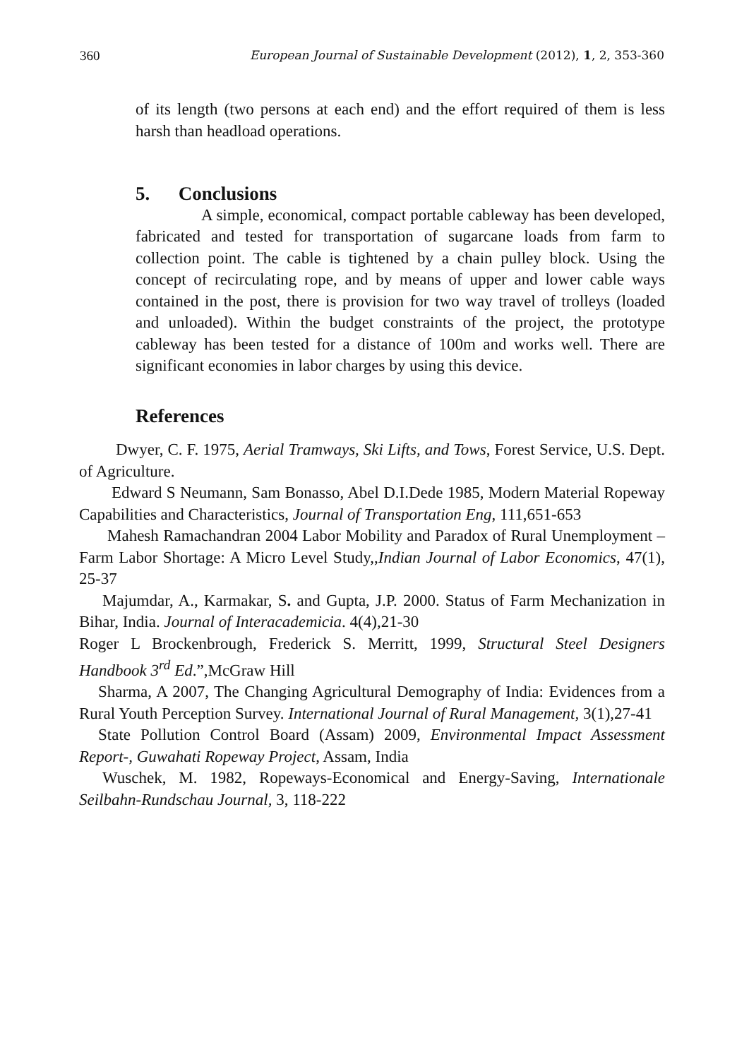360 European Journal of Sustainable Development (2012), 1, 2, 353-360
of its length (two persons at each end) and the effort required of them is less harsh than headload operations.
5. Conclusions
A simple, economical, compact portable cableway has been developed, fabricated and tested for transportation of sugarcane loads from farm to collection point. The cable is tightened by a chain pulley block. Using the concept of recirculating rope, and by means of upper and lower cable ways contained in the post, there is provision for two way travel of trolleys (loaded and unloaded). Within the budget constraints of the project, the prototype cableway has been tested for a distance of 100m and works well. There are significant economies in labor charges by using this device.
References
Dwyer, C. F. 1975, Aerial Tramways, Ski Lifts, and Tows, Forest Service, U.S. Dept. of Agriculture.
Edward S Neumann, Sam Bonasso, Abel D.I.Dede 1985, Modern Material Ropeway Capabilities and Characteristics, Journal of Transportation Eng, 111,651-653
Mahesh Ramachandran 2004 Labor Mobility and Paradox of Rural Unemployment – Farm Labor Shortage: A Micro Level Study,,Indian Journal of Labor Economics, 47(1), 25-37
Majumdar, A., Karmakar, S. and Gupta, J.P. 2000. Status of Farm Mechanization in Bihar, India. Journal of Interacademicia. 4(4),21-30
Roger L Brockenbrough, Frederick S. Merritt, 1999, Structural Steel Designers Handbook 3<sup>rd</sup> Ed.”,McGraw Hill
Sharma, A 2007, The Changing Agricultural Demography of India: Evidences from a Rural Youth Perception Survey. International Journal of Rural Management, 3(1),27-41
State Pollution Control Board (Assam) 2009, Environmental Impact Assessment Report-, Guwahati Ropeway Project, Assam, India
Wuschek, M. 1982, Ropeways-Economical and Energy-Saving, Internationale Seilbahn-Rundschau Journal, 3, 118-222